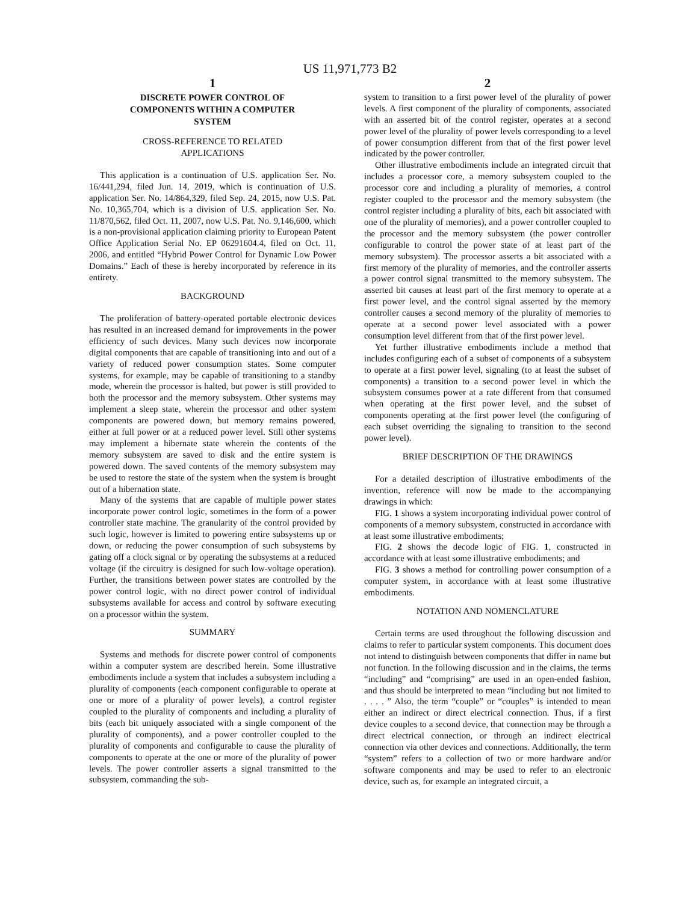US 11,971,773 B2
1
DISCRETE POWER CONTROL OF
COMPONENTS WITHIN A COMPUTER
SYSTEM
CROSS-REFERENCE TO RELATED
APPLICATIONS
This application is a continuation of U.S. application Ser. No. 16/441,294, filed Jun. 14, 2019, which is continuation of U.S. application Ser. No. 14/864,329, filed Sep. 24, 2015, now U.S. Pat. No. 10,365,704, which is a division of U.S. application Ser. No. 11/870,562, filed Oct. 11, 2007, now U.S. Pat. No. 9,146,600, which is a non-provisional application claiming priority to European Patent Office Application Serial No. EP 06291604.4, filed on Oct. 11, 2006, and entitled “Hybrid Power Control for Dynamic Low Power Domains.” Each of these is hereby incorporated by reference in its entirety.
BACKGROUND
The proliferation of battery-operated portable electronic devices has resulted in an increased demand for improvements in the power efficiency of such devices. Many such devices now incorporate digital components that are capable of transitioning into and out of a variety of reduced power consumption states. Some computer systems, for example, may be capable of transitioning to a standby mode, wherein the processor is halted, but power is still provided to both the processor and the memory subsystem. Other systems may implement a sleep state, wherein the processor and other system components are powered down, but memory remains powered, either at full power or at a reduced power level. Still other systems may implement a hibernate state wherein the contents of the memory subsystem are saved to disk and the entire system is powered down. The saved contents of the memory subsystem may be used to restore the state of the system when the system is brought out of a hibernation state.
Many of the systems that are capable of multiple power states incorporate power control logic, sometimes in the form of a power controller state machine. The granularity of the control provided by such logic, however is limited to powering entire subsystems up or down, or reducing the power consumption of such subsystems by gating off a clock signal or by operating the subsystems at a reduced voltage (if the circuitry is designed for such low-voltage operation). Further, the transitions between power states are controlled by the power control logic, with no direct power control of individual subsystems available for access and control by software executing on a processor within the system.
SUMMARY
Systems and methods for discrete power control of components within a computer system are described herein. Some illustrative embodiments include a system that includes a subsystem including a plurality of components (each component configurable to operate at one or more of a plurality of power levels), a control register coupled to the plurality of components and including a plurality of bits (each bit uniquely associated with a single component of the plurality of components), and a power controller coupled to the plurality of components and configurable to cause the plurality of components to operate at the one or more of the plurality of power levels. The power controller asserts a signal transmitted to the subsystem, commanding the sub-
2
system to transition to a first power level of the plurality of power levels. A first component of the plurality of components, associated with an asserted bit of the control register, operates at a second power level of the plurality of power levels corresponding to a level of power consumption different from that of the first power level indicated by the power controller.
Other illustrative embodiments include an integrated circuit that includes a processor core, a memory subsystem coupled to the processor core and including a plurality of memories, a control register coupled to the processor and the memory subsystem (the control register including a plurality of bits, each bit associated with one of the plurality of memories), and a power controller coupled to the processor and the memory subsystem (the power controller configurable to control the power state of at least part of the memory subsystem). The processor asserts a bit associated with a first memory of the plurality of memories, and the controller asserts a power control signal transmitted to the memory subsystem. The asserted bit causes at least part of the first memory to operate at a first power level, and the control signal asserted by the memory controller causes a second memory of the plurality of memories to operate at a second power level associated with a power consumption level different from that of the first power level.
Yet further illustrative embodiments include a method that includes configuring each of a subset of components of a subsystem to operate at a first power level, signaling (to at least the subset of components) a transition to a second power level in which the subsystem consumes power at a rate different from that consumed when operating at the first power level, and the subset of components operating at the first power level (the configuring of each subset overriding the signaling to transition to the second power level).
BRIEF DESCRIPTION OF THE DRAWINGS
For a detailed description of illustrative embodiments of the invention, reference will now be made to the accompanying drawings in which:
FIG. 1 shows a system incorporating individual power control of components of a memory subsystem, constructed in accordance with at least some illustrative embodiments;
FIG. 2 shows the decode logic of FIG. 1, constructed in accordance with at least some illustrative embodiments; and
FIG. 3 shows a method for controlling power consumption of a computer system, in accordance with at least some illustrative embodiments.
NOTATION AND NOMENCLATURE
Certain terms are used throughout the following discussion and claims to refer to particular system components. This document does not intend to distinguish between components that differ in name but not function. In the following discussion and in the claims, the terms “including” and “comprising” are used in an open-ended fashion, and thus should be interpreted to mean “including but not limited to . . . . ” Also, the term “couple” or “couples” is intended to mean either an indirect or direct electrical connection. Thus, if a first device couples to a second device, that connection may be through a direct electrical connection, or through an indirect electrical connection via other devices and connections. Additionally, the term “system” refers to a collection of two or more hardware and/or software components and may be used to refer to an electronic device, such as, for example an integrated circuit, a